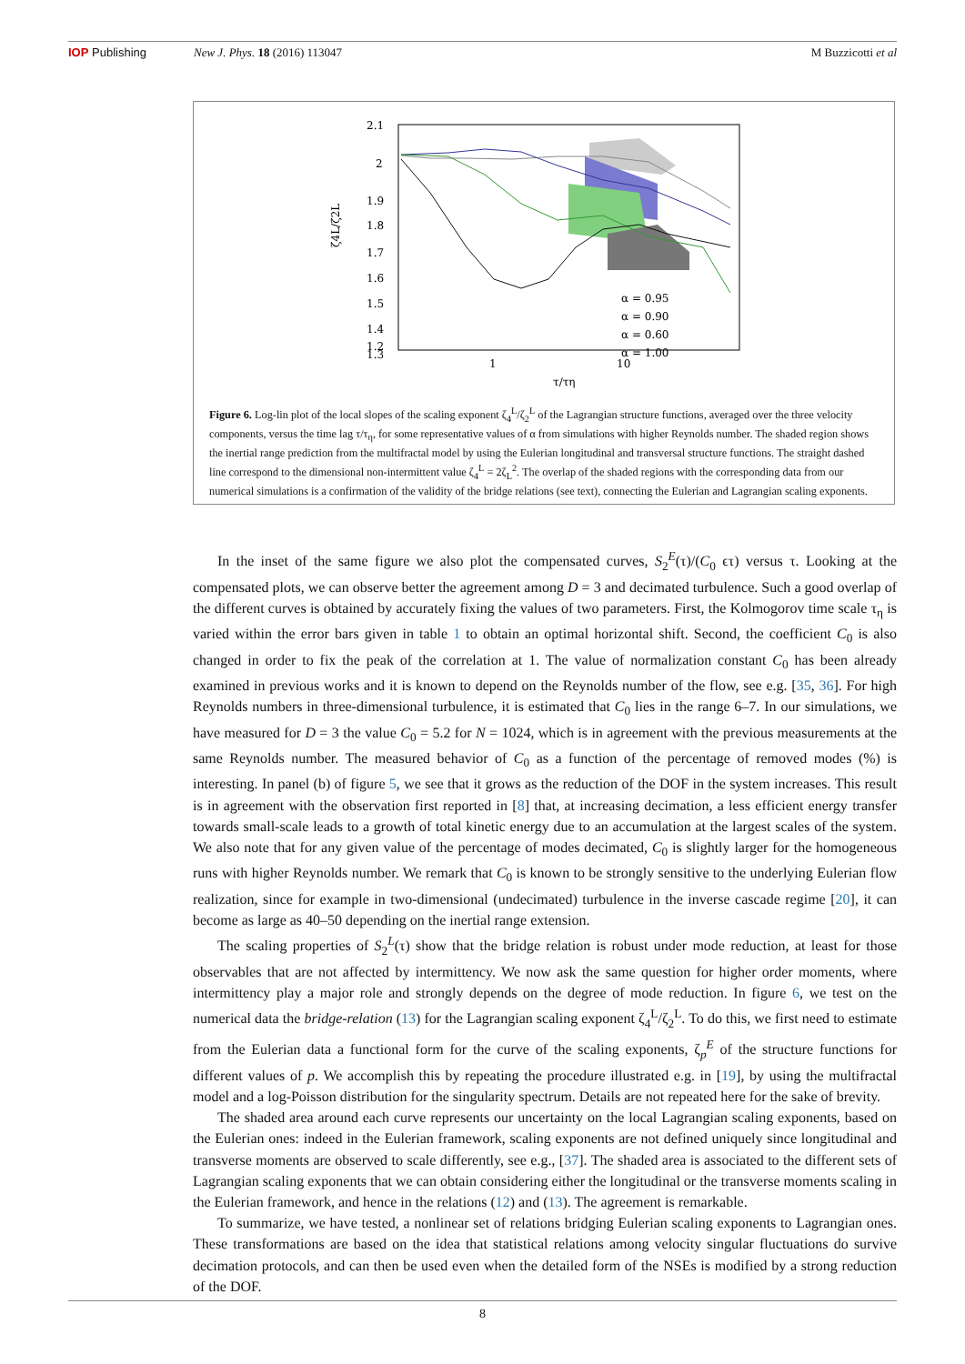IOP Publishing New J. Phys. 18 (2016) 113047 M Buzzicotti et al
2.1
2
1.9
1.8
1.7
1.6
1.5
1.4
1.3
1.2
1
10
τ/τη
ζ4L/ζ2L
α = 0.95
α = 0.90
α = 0.60
α = 1.00
Figure 6. Log-lin plot of the local slopes of the scaling exponent ζ<sub>4</sub><sup>L</sup>/ζ<sub>2</sub><sup>L</sup> of the Lagrangian structure functions, averaged over the three velocity components, versus the time lag τ/τ<sub>η</sub>, for some representative values of α from simulations with higher Reynolds number. The shaded region shows the inertial range prediction from the multifractal model by using the Eulerian longitudinal and transversal structure functions. The straight dashed line correspond to the dimensional non-intermittent value ζ<sub>4</sub><sup>L</sup> = 2ζ<sub>L</sub><sup>2</sup>. The overlap of the shaded regions with the corresponding data from our numerical simulations is a confirmation of the validity of the bridge relations (see text), connecting the Eulerian and Lagrangian scaling exponents.
In the inset of the same figure we also plot the compensated curves, S<sub>2</sub><sup>E</sup>(τ)/(C<sub>0</sub> ϵτ) versus τ. Looking at the compensated plots, we can observe better the agreement among D = 3 and decimated turbulence. Such a good overlap of the different curves is obtained by accurately fixing the values of two parameters. First, the Kolmogorov time scale τ<sub>η</sub> is varied within the error bars given in table 1 to obtain an optimal horizontal shift. Second, the coefficient C<sub>0</sub> is also changed in order to fix the peak of the correlation at 1. The value of normalization constant C<sub>0</sub> has been already examined in previous works and it is known to depend on the Reynolds number of the flow, see e.g. [35, 36]. For high Reynolds numbers in three-dimensional turbulence, it is estimated that C<sub>0</sub> lies in the range 6–7. In our simulations, we have measured for D = 3 the value C<sub>0</sub> = 5.2 for N = 1024, which is in agreement with the previous measurements at the same Reynolds number. The measured behavior of C<sub>0</sub> as a function of the percentage of removed modes (%) is interesting. In panel (b) of figure 5, we see that it grows as the reduction of the DOF in the system increases. This result is in agreement with the observation first reported in [8] that, at increasing decimation, a less efficient energy transfer towards small-scale leads to a growth of total kinetic energy due to an accumulation at the largest scales of the system. We also note that for any given value of the percentage of modes decimated, C<sub>0</sub> is slightly larger for the homogeneous runs with higher Reynolds number. We remark that C<sub>0</sub> is known to be strongly sensitive to the underlying Eulerian flow realization, since for example in two-dimensional (undecimated) turbulence in the inverse cascade regime [20], it can become as large as 40–50 depending on the inertial range extension.
The scaling properties of S<sub>2</sub><sup>L</sup>(τ) show that the bridge relation is robust under mode reduction, at least for those observables that are not affected by intermittency. We now ask the same question for higher order moments, where intermittency play a major role and strongly depends on the degree of mode reduction. In figure 6, we test on the numerical data the bridge-relation (13) for the Lagrangian scaling exponent ζ<sub>4</sub><sup>L</sup>/ζ<sub>2</sub><sup>L</sup>. To do this, we first need to estimate from the Eulerian data a functional form for the curve of the scaling exponents, ζ<sub>p</sub><sup>E</sup> of the structure functions for different values of p. We accomplish this by repeating the procedure illustrated e.g. in [19], by using the multifractal model and a log-Poisson distribution for the singularity spectrum. Details are not repeated here for the sake of brevity.
The shaded area around each curve represents our uncertainty on the local Lagrangian scaling exponents, based on the Eulerian ones: indeed in the Eulerian framework, scaling exponents are not defined uniquely since longitudinal and transverse moments are observed to scale differently, see e.g., [37]. The shaded area is associated to the different sets of Lagrangian scaling exponents that we can obtain considering either the longitudinal or the transverse moments scaling in the Eulerian framework, and hence in the relations (12) and (13). The agreement is remarkable.
To summarize, we have tested, a nonlinear set of relations bridging Eulerian scaling exponents to Lagrangian ones. These transformations are based on the idea that statistical relations among velocity singular fluctuations do survive decimation protocols, and can then be used even when the detailed form of the NSEs is modified by a strong reduction of the DOF.
8